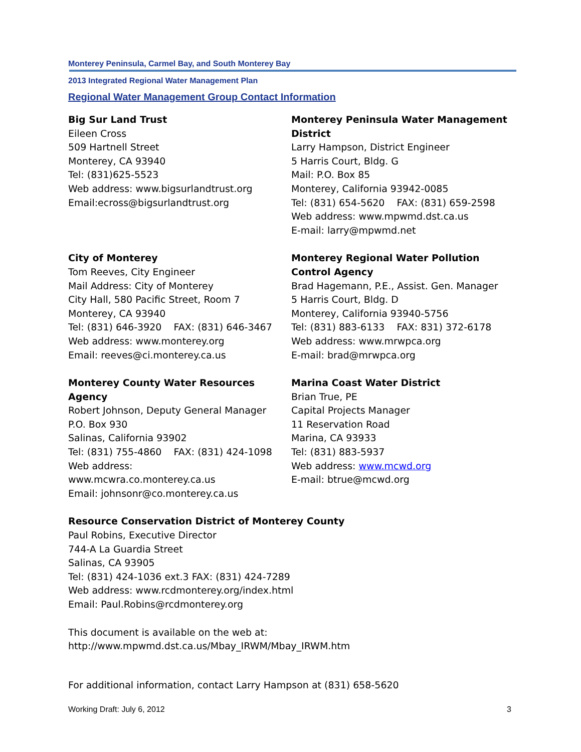Monterey Peninsula, Carmel Bay, and South Monterey Bay
2013 Integrated Regional Water Management Plan
Regional Water Management Group Contact Information
Big Sur Land Trust
Eileen Cross
509 Hartnell Street
Monterey, CA 93940
Tel: (831)625-5523
Web address: www.bigsurlandtrust.org
Email:ecross@bigsurlandtrust.org
Monterey Peninsula Water Management District
Larry Hampson, District Engineer
5 Harris Court, Bldg. G
Mail: P.O. Box 85
Monterey, California 93942-0085
Tel: (831) 654-5620 FAX: (831) 659-2598
Web address: www.mpwmd.dst.ca.us
E-mail: larry@mpwmd.net
City of Monterey
Tom Reeves, City Engineer
Mail Address: City of Monterey
City Hall, 580 Pacific Street, Room 7
Monterey, CA 93940
Tel: (831) 646-3920 FAX: (831) 646-3467
Web address: www.monterey.org
Email: reeves@ci.monterey.ca.us
Monterey Regional Water Pollution Control Agency
Brad Hagemann, P.E., Assist. Gen. Manager
5 Harris Court, Bldg. D
Monterey, California 93940-5756
Tel: (831) 883-6133 FAX: 831) 372-6178
Web address: www.mrwpca.org
E-mail: brad@mrwpca.org
Monterey County Water Resources Agency
Robert Johnson, Deputy General Manager
P.O. Box 930
Salinas, California 93902
Tel: (831) 755-4860 FAX: (831) 424-1098
Web address:
www.mcwra.co.monterey.ca.us
Email: johnsonr@co.monterey.ca.us
Marina Coast Water District
Brian True, PE
Capital Projects Manager
11 Reservation Road
Marina, CA 93933
Tel: (831) 883-5937
Web address: www.mcwd.org
E-mail: btrue@mcwd.org
Resource Conservation District of Monterey County
Paul Robins, Executive Director
744-A La Guardia Street
Salinas, CA 93905
Tel: (831) 424-1036 ext.3 FAX: (831) 424-7289
Web address: www.rcdmonterey.org/index.html
Email: Paul.Robins@rcdmonterey.org
This document is available on the web at:
http://www.mpwmd.dst.ca.us/Mbay_IRWM/Mbay_IRWM.htm
For additional information, contact Larry Hampson at (831) 658-5620
Working Draft: July 6, 2012 3